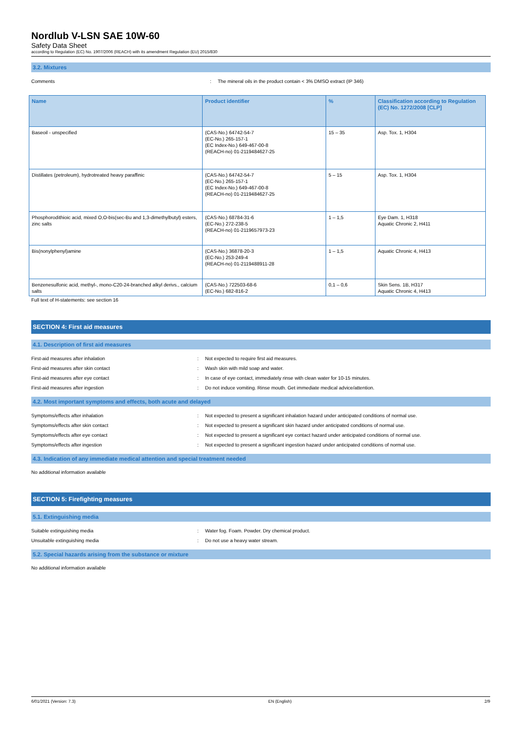Nordlub V-LSN SAE 10W-60
Safety Data Sheet
according to Regulation (EC) No. 1907/2006 (REACH) with its amendment Regulation (EU) 2015/830
3.2. Mixtures
Comments : The mineral oils in the product contain < 3% DMSO extract (IP 346)
| Name | Product identifier | % | Classification according to Regulation (EC) No. 1272/2008 [CLP] |
| --- | --- | --- | --- |
| Baseoil - unspecified | (CAS-No.) 64742-54-7 (EC-No.) 265-157-1 (EC Index-No.) 649-467-00-8 (REACH-no) 01-2119484627-25 | 15 – 35 | Asp. Tox. 1, H304 |
| Distillates (petroleum), hydrotreated heavy paraffinic | (CAS-No.) 64742-54-7 (EC-No.) 265-157-1 (EC Index-No.) 649-467-00-8 (REACH-no) 01-2119484627-25 | 5 – 15 | Asp. Tox. 1, H304 |
| Phosphorodithioic acid, mixed O,O-bis(sec-Bu and 1,3-dimethylbutyl) esters, zinc salts | (CAS-No.) 68784-31-6 (EC-No.) 272-238-5 (REACH-no) 01-2119657973-23 | 1 – 1,5 | Eye Dam. 1, H318 Aquatic Chronic 2, H411 |
| Bis(nonylphenyl)amine | (CAS-No.) 36878-20-3 (EC-No.) 253-249-4 (REACH-no) 01-2119488911-28 | 1 – 1,5 | Aquatic Chronic 4, H413 |
| Benzenesulfonic acid, methyl-, mono-C20-24-branched alkyl derivs., calcium salts | (CAS-No.) 722503-68-6 (EC-No.) 682-816-2 | 0,1 – 0,6 | Skin Sens. 1B, H317 Aquatic Chronic 4, H413 |
Full text of H-statements: see section 16
SECTION 4: First aid measures
4.1. Description of first aid measures
First-aid measures after inhalation : Not expected to require first aid measures.
First-aid measures after skin contact : Wash skin with mild soap and water.
First-aid measures after eye contact : In case of eye contact, immediately rinse with clean water for 10-15 minutes.
First-aid measures after ingestion : Do not induce vomiting. Rinse mouth. Get immediate medical advice/attention.
4.2. Most important symptoms and effects, both acute and delayed
Symptoms/effects after inhalation : Not expected to present a significant inhalation hazard under anticipated conditions of normal use.
Symptoms/effects after skin contact : Not expected to present a significant skin hazard under anticipated conditions of normal use.
Symptoms/effects after eye contact : Not expected to present a significant eye contact hazard under anticipated conditions of normal use.
Symptoms/effects after ingestion : Not expected to present a significant ingestion hazard under anticipated conditions of normal use.
4.3. Indication of any immediate medical attention and special treatment needed
No additional information available
SECTION 5: Firefighting measures
5.1. Extinguishing media
Suitable extinguishing media : Water fog. Foam. Powder. Dry chemical product.
Unsuitable extinguishing media : Do not use a heavy water stream.
5.2. Special hazards arising from the substance or mixture
No additional information available
6/01/2021 (Version: 7.3) EN (English) 2/9